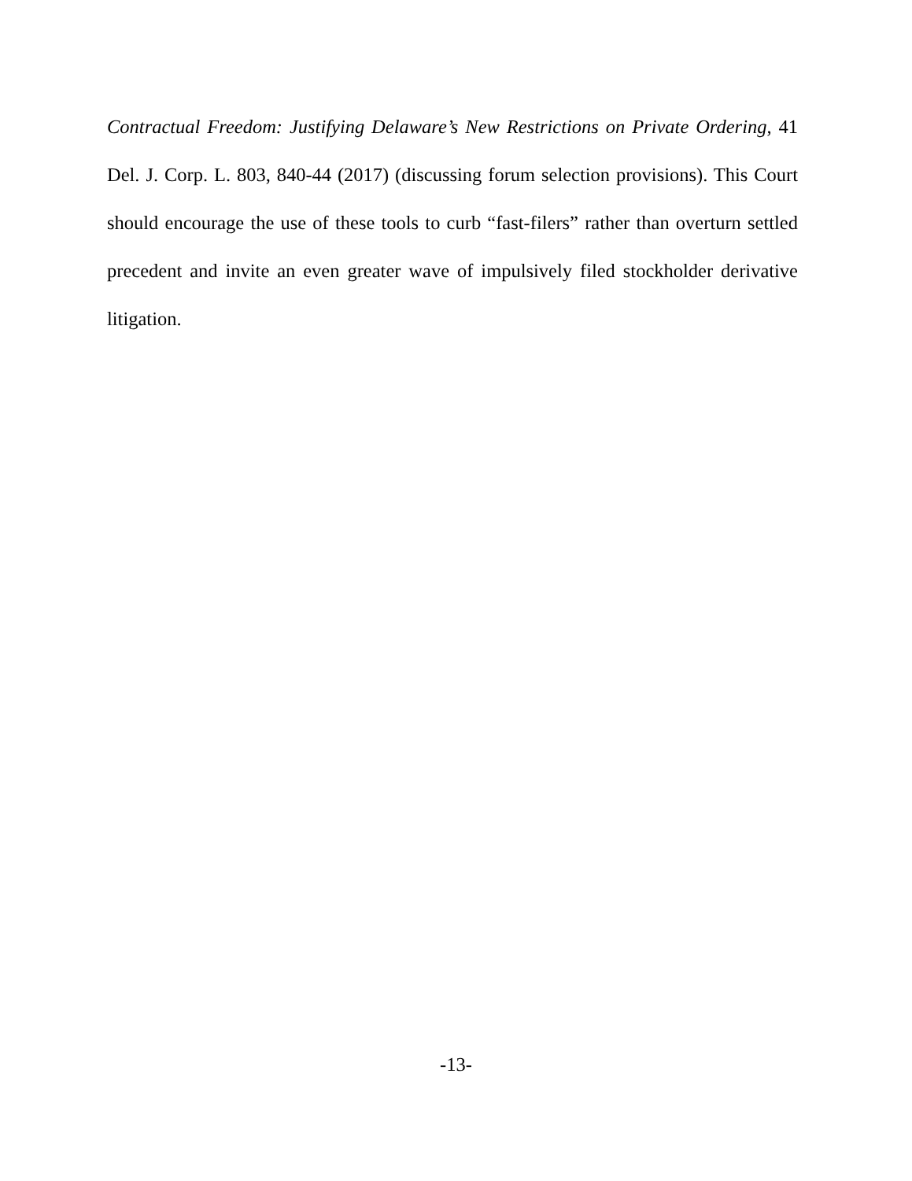Contractual Freedom: Justifying Delaware’s New Restrictions on Private Ordering, 41 Del. J. Corp. L. 803, 840-44 (2017) (discussing forum selection provisions). This Court should encourage the use of these tools to curb “fast-filers” rather than overturn settled precedent and invite an even greater wave of impulsively filed stockholder derivative litigation.
-13-